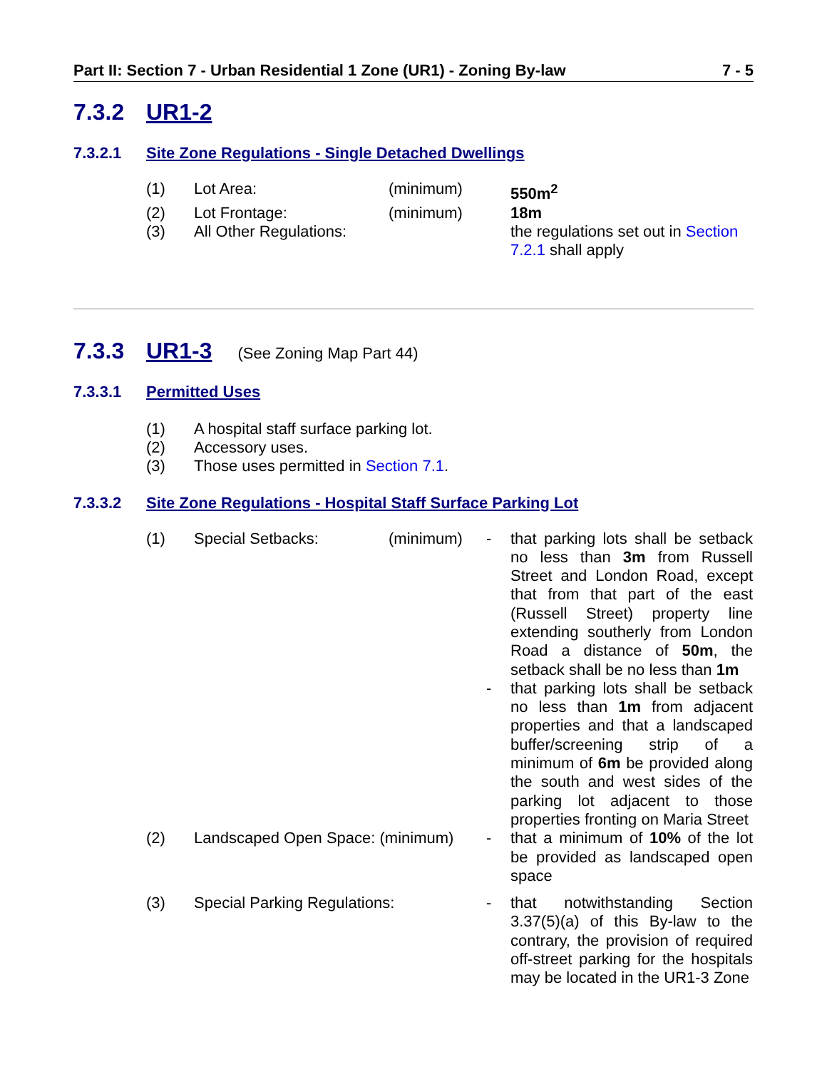Part II: Section 7 - Urban Residential 1 Zone (UR1) - Zoning By-law 7 - 5
7.3.2 UR1-2
7.3.2.1 Site Zone Regulations - Single Detached Dwellings
| (1) | Lot Area: | (minimum) | | 550m<sup>2</sup> |
| (2) | Lot Frontage: | (minimum) | | 18m |
| (3) | All Other Regulations: | | | the regulations set out in Section 7.2.1 shall apply |
7.3.3 UR1-3 (See Zoning Map Part 44)
7.3.3.1 Permitted Uses
(1) A hospital staff surface parking lot.
(2) Accessory uses.
(3) Those uses permitted in Section 7.1.
7.3.3.2 Site Zone Regulations - Hospital Staff Surface Parking Lot
| (1) | Special Setbacks: | (minimum) | - | that parking lots shall be setback no less than 3m from Russell Street and London Road, except that from that part of the east (Russell Street) property line extending southerly from London Road a distance of 50m , the setback shall be no less than 1m |
| | | | - | that parking lots shall be setback no less than 1m from adjacent properties and that a landscaped buffer/screening strip of a minimum of 6m be provided along the south and west sides of the parking lot adjacent to those properties fronting on Maria Street |
| (2) | Landscaped Open Space: (minimum) | | - | that a minimum of 10% of the lot be provided as landscaped open space |
| (3) | Special Parking Regulations: | | - | that notwithstanding Section 3.37(5)(a) of this By-law to the contrary, the provision of required off-street parking for the hospitals may be located in the UR1-3 Zone |